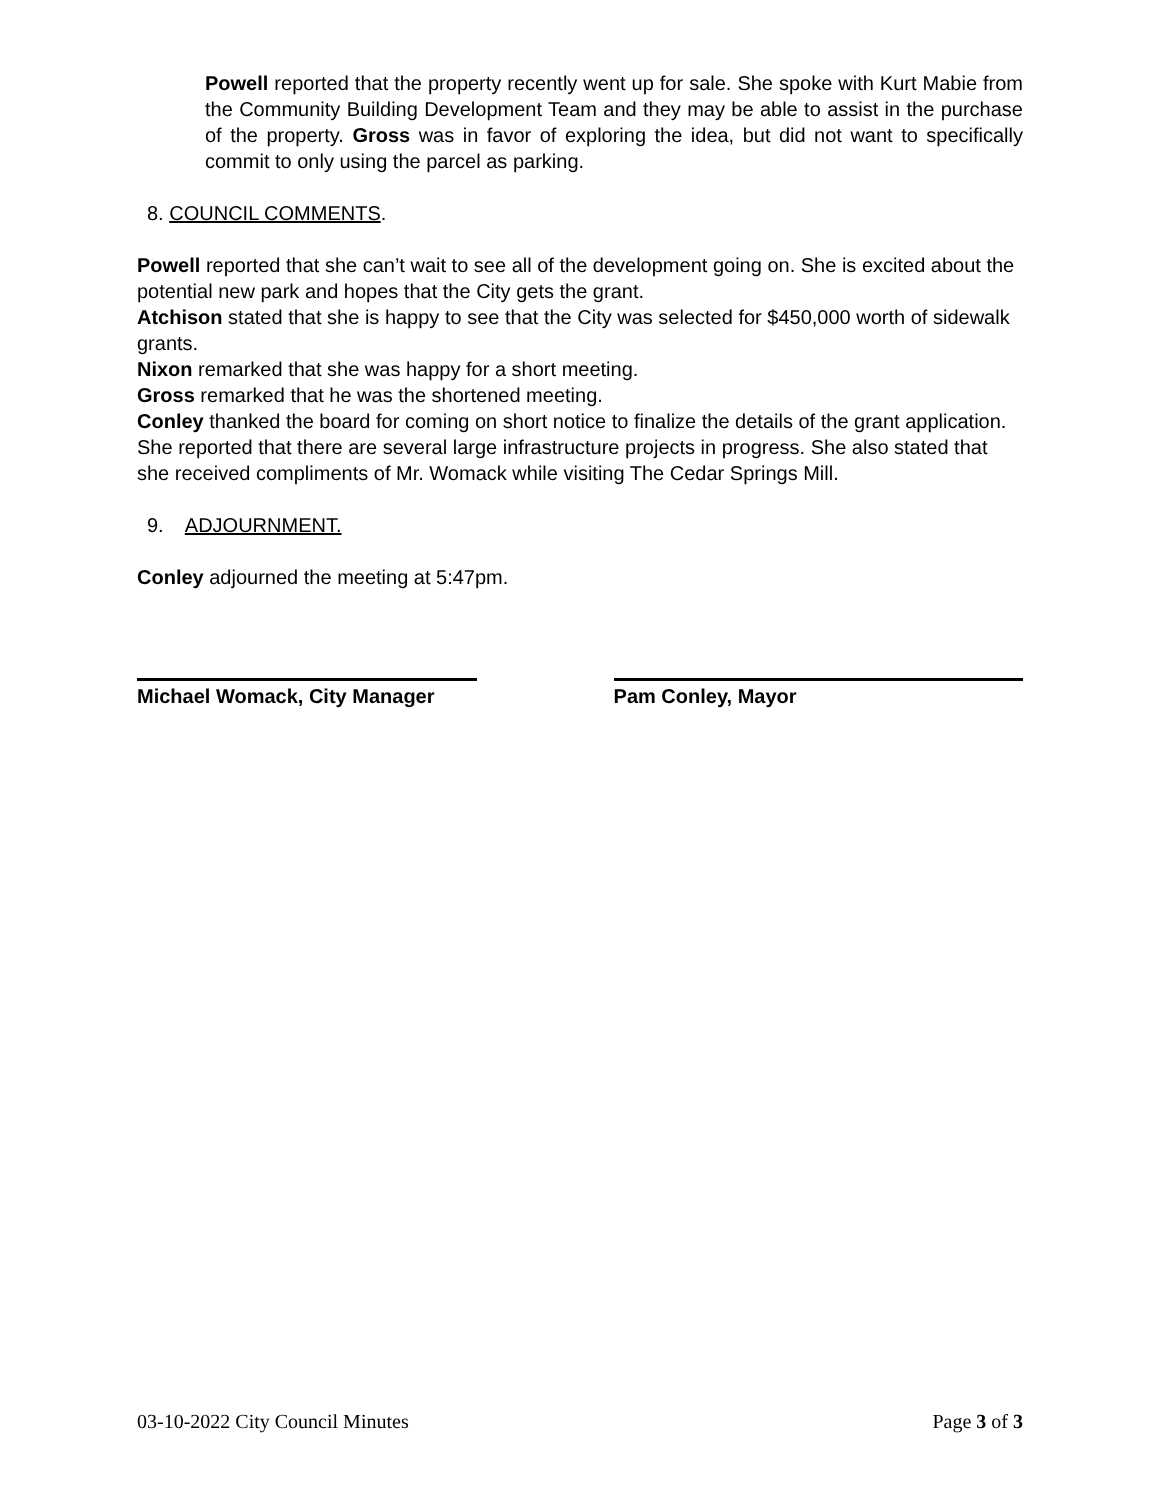Powell reported that the property recently went up for sale. She spoke with Kurt Mabie from the Community Building Development Team and they may be able to assist in the purchase of the property. Gross was in favor of exploring the idea, but did not want to specifically commit to only using the parcel as parking.
8. COUNCIL COMMENTS.
Powell reported that she can’t wait to see all of the development going on. She is excited about the potential new park and hopes that the City gets the grant.
Atchison stated that she is happy to see that the City was selected for $450,000 worth of sidewalk grants.
Nixon remarked that she was happy for a short meeting.
Gross remarked that he was the shortened meeting.
Conley thanked the board for coming on short notice to finalize the details of the grant application. She reported that there are several large infrastructure projects in progress. She also stated that she received compliments of Mr. Womack while visiting The Cedar Springs Mill.
9. ADJOURNMENT.
Conley adjourned the meeting at 5:47pm.
Michael Womack, City Manager Pam Conley, Mayor
03-10-2022 City Council Minutes Page 3 of 3